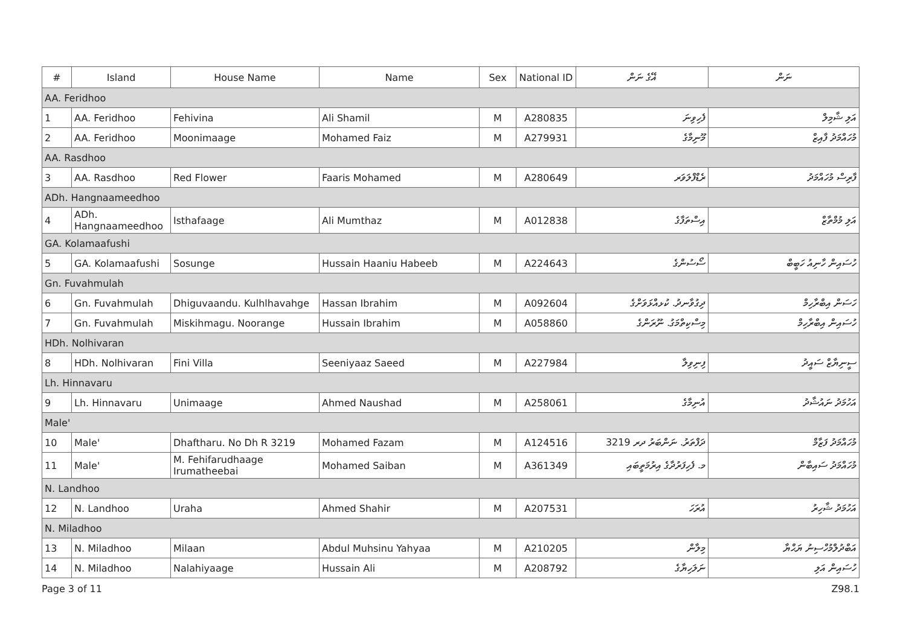| # | Island | House Name | Name | Sex | National ID | ޣޭގެ ނަން | ނަން |
| --- | --- | --- | --- | --- | --- | --- | --- |
| AA. Feridhoo | | | | | | | |
| 1 | AA. Feridhoo | Fehivina | Ali Shamil | M | A280835 | ފެހިވިނަ | އަލި ޝާމިލް |
| 2 | AA. Feridhoo | Moonimaage | Mohamed Faiz | M | A279931 | މޫނިމާގެ | މުހައްމަދު ފާއިޒް |
| AA. Rasdhoo | | | | | | | |
| 3 | AA. Rasdhoo | Red Flower | Faaris Mohamed | M | A280649 | ރެޑްފްލަވަރ | ފާރިސް މުހައްމަދު |
| ADh. Hangnaameedhoo | | | | | | | |
| 4 | ADh. Hangnaameedhoo | Isthafaage | Ali Mumthaz | M | A012838 | އިސްތަފާގެ | އަލި މުމްތާޒް |
| GA. Kolamaafushi | | | | | | | |
| 5 | GA. Kolamaafushi | Sosunge | Hussain Haaniu Habeeb | M | A224643 | ސޯސުންގެ | ހުސައިން ހާނިއު ހަބީބް |
| Gn. Fuvahmulah | | | | | | | |
| 6 | Gn. Fuvahmulah | Dhiguvaandu. Kulhlhavahge | Hassan Ibrahim | M | A092604 | ދިގުވާނދު. ކުޅއްޅަވަށްގެ | ހަސަން އިބްރާހިމް |
| 7 | Gn. Fuvahmulah | Miskihmagu. Noorange | Hussain Ibrahim | M | A058860 | މިސްކިތްމަގު. ނޫރަންގެ | ހުސައިން އިބްރާހިމް |
| HDh. Nolhivaran | | | | | | | |
| 8 | HDh. Nolhivaran | Fini Villa | Seeniyaaz Saeed | M | A227984 | ފިނިވިލާ | ސީނިޔާޒް ސައީދު |
| Lh. Hinnavaru | | | | | | | |
| 9 | Lh. Hinnavaru | Unimaage | Ahmed Naushad | M | A258061 | އުނިމާގެ | އަހުމަދު ނައުޝާދު |
| Male' | | | | | | | |
| 10 | Male' | Dhaftharu. No Dh R 3219 | Mohamed Fazam | M | A124516 | ދަފްތަރު. ނަންބަރު ދރ 3219 | މުހައްމަދު ފަޒާމް |
| 11 | Male' | M. Fehifarudhaage Irumatheebai | Mohamed Saiban | M | A361349 | މ. ފެހިފަރުދާގެ އިރުމަތީބައި | މުހައްމަދު ސައިބާން |
| N. Landhoo | | | | | | | |
| 12 | N. Landhoo | Uraha | Ahmed Shahir | M | A207531 | އުރަހަ | އަހުމަދު ޝާހިރު |
| N. Miladhoo | | | | | | | |
| 13 | N. Miladhoo | Milaan | Abdul Muhsinu Yahyaa | M | A210205 | މިލާން | އަބްދުލްމުހްސިނު ޔަޙްޔާ |
| 14 | N. Miladhoo | Nalahiyaage | Hussain Ali | M | A208792 | ނަލަހިޔާގެ | ހުސައިން އަލި |
Page 3 of 11 Z98.1